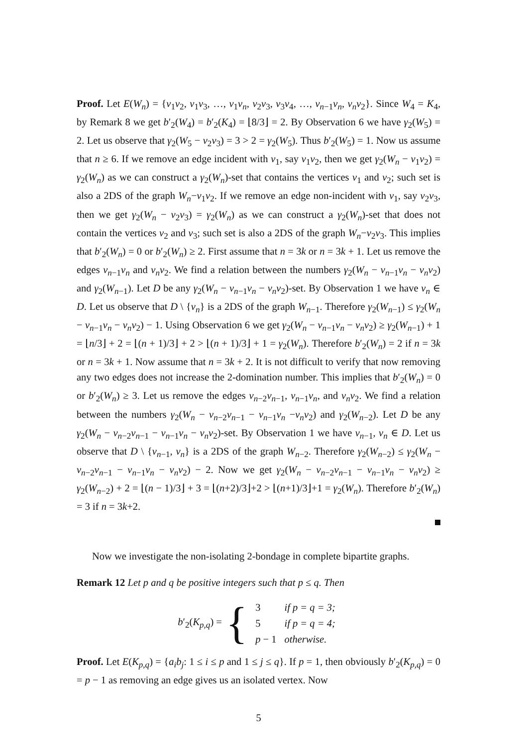Proof. Let E(W<sub>n</sub>) = {v<sub>1</sub>v<sub>2</sub>, v<sub>1</sub>v<sub>3</sub>, …, v<sub>1</sub>v<sub>n</sub>, v<sub>2</sub>v<sub>3</sub>, v<sub>3</sub>v<sub>4</sub>, …, v<sub>n−1</sub>v<sub>n</sub>, v<sub>n</sub>v<sub>2</sub>}. Since W<sub>4</sub> = K<sub>4</sub>, by Remark 8 we get b′<sub>2</sub>(W<sub>4</sub>) = b′<sub>2</sub>(K<sub>4</sub>) = ⌊8/3⌋ = 2. By Observation 6 we have γ<sub>2</sub>(W<sub>5</sub>) = 2. Let us observe that γ<sub>2</sub>(W<sub>5</sub> − v<sub>2</sub>v<sub>3</sub>) = 3 > 2 = γ<sub>2</sub>(W<sub>5</sub>). Thus b′<sub>2</sub>(W<sub>5</sub>) = 1. Now us assume that n ≥ 6. If we remove an edge incident with v<sub>1</sub>, say v<sub>1</sub>v<sub>2</sub>, then we get γ<sub>2</sub>(W<sub>n</sub> − v<sub>1</sub>v<sub>2</sub>) = γ<sub>2</sub>(W<sub>n</sub>) as we can construct a γ<sub>2</sub>(W<sub>n</sub>)-set that contains the vertices v<sub>1</sub> and v<sub>2</sub>; such set is also a 2DS of the graph W<sub>n</sub>−v<sub>1</sub>v<sub>2</sub>. If we remove an edge non-incident with v<sub>1</sub>, say v<sub>2</sub>v<sub>3</sub>, then we get γ<sub>2</sub>(W<sub>n</sub> − v<sub>2</sub>v<sub>3</sub>) = γ<sub>2</sub>(W<sub>n</sub>) as we can construct a γ<sub>2</sub>(W<sub>n</sub>)-set that does not contain the vertices v<sub>2</sub> and v<sub>3</sub>; such set is also a 2DS of the graph W<sub>n</sub>−v<sub>2</sub>v<sub>3</sub>. This implies that b′<sub>2</sub>(W<sub>n</sub>) = 0 or b′<sub>2</sub>(W<sub>n</sub>) ≥ 2. First assume that n = 3k or n = 3k + 1. Let us remove the edges v<sub>n−1</sub>v<sub>n</sub> and v<sub>n</sub>v<sub>2</sub>. We find a relation between the numbers γ<sub>2</sub>(W<sub>n</sub> − v<sub>n−1</sub>v<sub>n</sub> − v<sub>n</sub>v<sub>2</sub>) and γ<sub>2</sub>(W<sub>n−1</sub>). Let D be any γ<sub>2</sub>(W<sub>n</sub> − v<sub>n−1</sub>v<sub>n</sub> − v<sub>n</sub>v<sub>2</sub>)-set. By Observation 1 we have v<sub>n</sub> ∈ D. Let us observe that D \ {v<sub>n</sub>} is a 2DS of the graph W<sub>n−1</sub>. Therefore γ<sub>2</sub>(W<sub>n−1</sub>) ≤ γ<sub>2</sub>(W<sub>n</sub> − v<sub>n−1</sub>v<sub>n</sub> − v<sub>n</sub>v<sub>2</sub>) − 1. Using Observation 6 we get γ<sub>2</sub>(W<sub>n</sub> − v<sub>n−1</sub>v<sub>n</sub> − v<sub>n</sub>v<sub>2</sub>) ≥ γ<sub>2</sub>(W<sub>n−1</sub>) + 1 = ⌊n/3⌋ + 2 = ⌊(n + 1)/3⌋ + 2 > ⌊(n + 1)/3⌋ + 1 = γ<sub>2</sub>(W<sub>n</sub>). Therefore b′<sub>2</sub>(W<sub>n</sub>) = 2 if n = 3k or n = 3k + 1. Now assume that n = 3k + 2. It is not difficult to verify that now removing any two edges does not increase the 2-domination number. This implies that b′<sub>2</sub>(W<sub>n</sub>) = 0 or b′<sub>2</sub>(W<sub>n</sub>) ≥ 3. Let us remove the edges v<sub>n−2</sub>v<sub>n−1</sub>, v<sub>n−1</sub>v<sub>n</sub>, and v<sub>n</sub>v<sub>2</sub>. We find a relation between the numbers γ<sub>2</sub>(W<sub>n</sub> − v<sub>n−2</sub>v<sub>n−1</sub> − v<sub>n−1</sub>v<sub>n</sub> −v<sub>n</sub>v<sub>2</sub>) and γ<sub>2</sub>(W<sub>n−2</sub>). Let D be any γ<sub>2</sub>(W<sub>n</sub> − v<sub>n−2</sub>v<sub>n−1</sub> − v<sub>n−1</sub>v<sub>n</sub> − v<sub>n</sub>v<sub>2</sub>)-set. By Observation 1 we have v<sub>n−1</sub>, v<sub>n</sub> ∈ D. Let us observe that D \ {v<sub>n−1</sub>, v<sub>n</sub>} is a 2DS of the graph W<sub>n−2</sub>. Therefore γ<sub>2</sub>(W<sub>n−2</sub>) ≤ γ<sub>2</sub>(W<sub>n</sub> − v<sub>n−2</sub>v<sub>n−1</sub> − v<sub>n−1</sub>v<sub>n</sub> − v<sub>n</sub>v<sub>2</sub>) − 2. Now we get γ<sub>2</sub>(W<sub>n</sub> − v<sub>n−2</sub>v<sub>n−1</sub> − v<sub>n−1</sub>v<sub>n</sub> − v<sub>n</sub>v<sub>2</sub>) ≥ γ<sub>2</sub>(W<sub>n−2</sub>) + 2 = ⌊(n − 1)/3⌋ + 3 = ⌊(n+2)/3⌋+2 > ⌊(n+1)/3⌋+1 = γ<sub>2</sub>(W<sub>n</sub>). Therefore b′<sub>2</sub>(W<sub>n</sub>) = 3 if n = 3k+2.
Now we investigate the non-isolating 2-bondage in complete bipartite graphs.
Remark 12 Let p and q be positive integers such that p ≤ q. Then
b′<sub>2</sub>(K<sub>p,q</sub>) = {
| 3 | if p = q = 3; |
| 5 | if p = q = 4; |
| p − 1 | otherwise. |
Proof. Let E(K<sub>p,q</sub>) = {a<sub>i</sub>b<sub>j</sub>: 1 ≤ i ≤ p and 1 ≤ j ≤ q}. If p = 1, then obviously b′<sub>2</sub>(K<sub>p,q</sub>) = 0 = p − 1 as removing an edge gives us an isolated vertex. Now
5